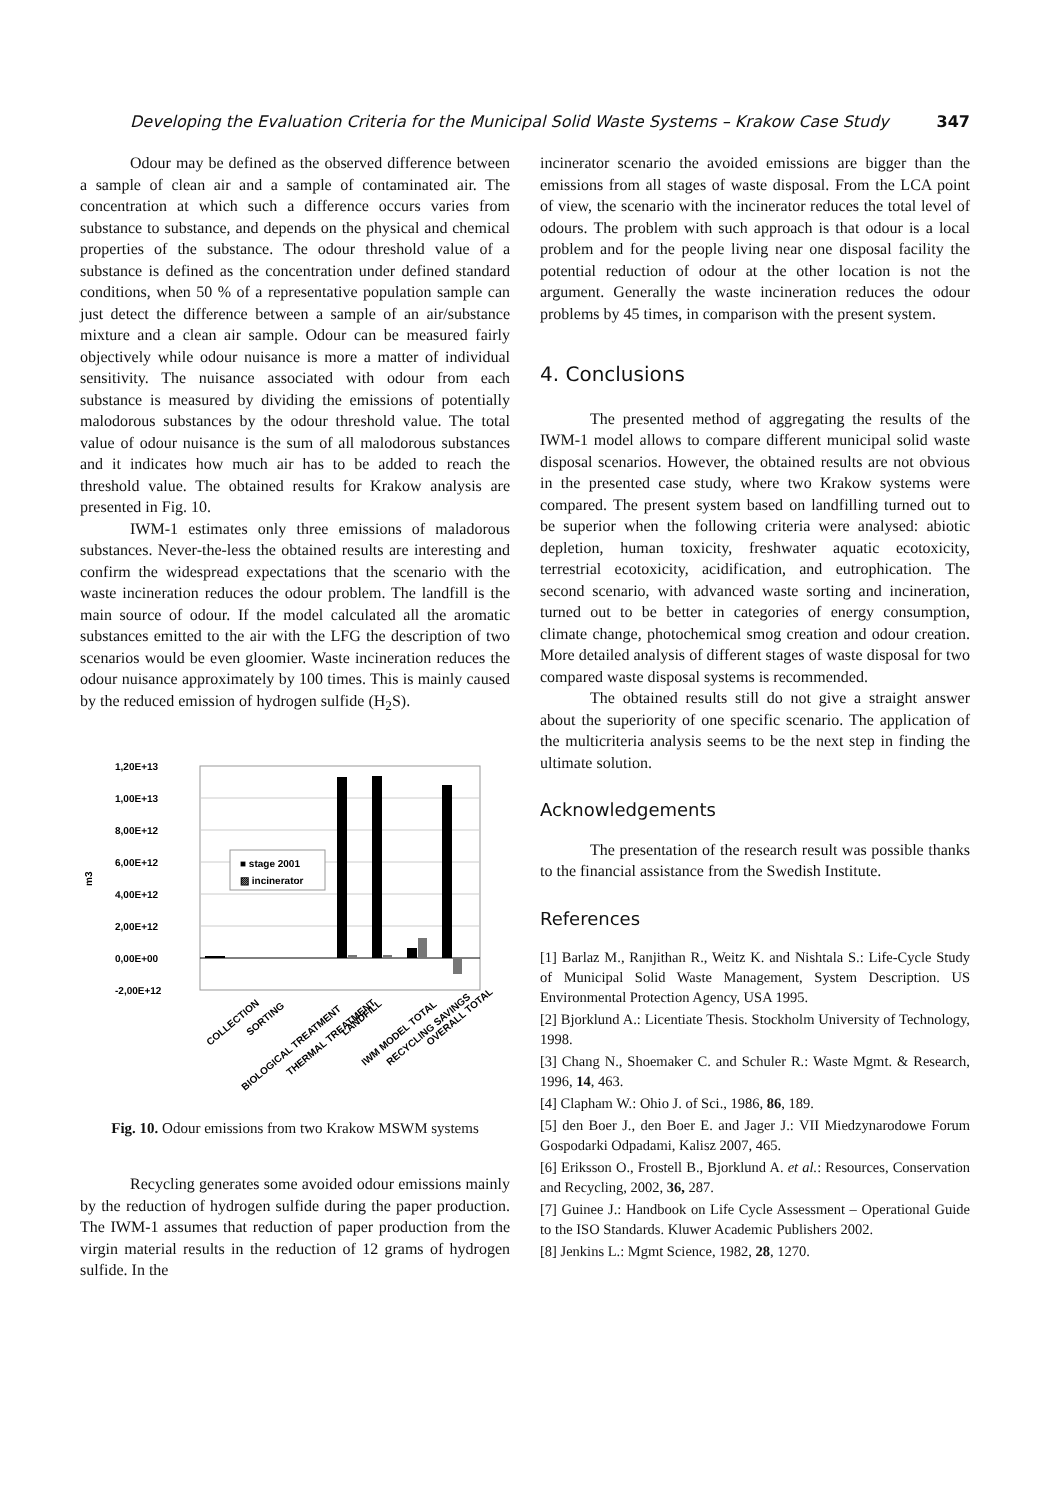Developing the Evaluation Criteria for the Municipal Solid Waste Systems – Krakow Case Study 347
Odour may be defined as the observed difference between a sample of clean air and a sample of contaminated air. The concentration at which such a difference occurs varies from substance to substance, and depends on the physical and chemical properties of the substance. The odour threshold value of a substance is defined as the concentration under defined standard conditions, when 50 % of a representative population sample can just detect the difference between a sample of an air/substance mixture and a clean air sample. Odour can be measured fairly objectively while odour nuisance is more a matter of individual sensitivity. The nuisance associated with odour from each substance is measured by dividing the emissions of potentially malodorous substances by the odour threshold value. The total value of odour nuisance is the sum of all malodorous substances and it indicates how much air has to be added to reach the threshold value. The obtained results for Krakow analysis are presented in Fig. 10.
IWM-1 estimates only three emissions of maladorous substances. Never-the-less the obtained results are interesting and confirm the widespread expectations that the scenario with the waste incineration reduces the odour problem. The landfill is the main source of odour. If the model calculated all the aromatic substances emitted to the air with the LFG the description of two scenarios would be even gloomier. Waste incineration reduces the odour nuisance approximately by 100 times. This is mainly caused by the reduced emission of hydrogen sulfide (H<sub>2</sub>S).
1,20E+13
1,00E+13
8,00E+12
6,00E+12
4,00E+12
2,00E+12
0,00E+00
-2,00E+12
m3
■ stage 2001
▨ incinerator
COLLECTION
SORTING
BIOLOGICAL TREATMENT
THERMAL TREATMENT
LANDFILL
IWM MODEL TOTAL
RECYCLING SAVINGS
OVERALL TOTAL
Fig. 10. Odour emissions from two Krakow MSWM systems
Recycling generates some avoided odour emissions mainly by the reduction of hydrogen sulfide during the paper production. The IWM-1 assumes that reduction of paper production from the virgin material results in the reduction of 12 grams of hydrogen sulfide. In the
incinerator scenario the avoided emissions are bigger than the emissions from all stages of waste disposal. From the LCA point of view, the scenario with the incinerator reduces the total level of odours. The problem with such approach is that odour is a local problem and for the people living near one disposal facility the potential reduction of odour at the other location is not the argument. Generally the waste incineration reduces the odour problems by 45 times, in comparison with the present system.
4. Conclusions
The presented method of aggregating the results of the IWM-1 model allows to compare different municipal solid waste disposal scenarios. However, the obtained results are not obvious in the presented case study, where two Krakow systems were compared. The present system based on landfilling turned out to be superior when the following criteria were analysed: abiotic depletion, human toxicity, freshwater aquatic ecotoxicity, terrestrial ecotoxicity, acidification, and eutrophication. The second scenario, with advanced waste sorting and incineration, turned out to be better in categories of energy consumption, climate change, photochemical smog creation and odour creation. More detailed analysis of different stages of waste disposal for two compared waste disposal systems is recommended.
The obtained results still do not give a straight answer about the superiority of one specific scenario. The application of the multicriteria analysis seems to be the next step in finding the ultimate solution.
Acknowledgements
The presentation of the research result was possible thanks to the financial assistance from the Swedish Institute.
References
[1] Barlaz M., Ranjithan R., Weitz K. and Nishtala S.: Life-Cycle Study of Municipal Solid Waste Management, System Description. US Environmental Protection Agency, USA 1995.
[2] Bjorklund A.: Licentiate Thesis. Stockholm University of Technology, 1998.
[3] Chang N., Shoemaker C. and Schuler R.: Waste Mgmt. & Research, 1996, 14, 463.
[4] Clapham W.: Ohio J. of Sci., 1986, 86, 189.
[5] den Boer J., den Boer E. and Jager J.: VII Miedzynarodowe Forum Gospodarki Odpadami, Kalisz 2007, 465.
[6] Eriksson O., Frostell B., Bjorklund A. et al.: Resources, Conservation and Recycling, 2002, 36, 287.
[7] Guinee J.: Handbook on Life Cycle Assessment – Operational Guide to the ISO Standards. Kluwer Academic Publishers 2002.
[8] Jenkins L.: Mgmt Science, 1982, 28, 1270.